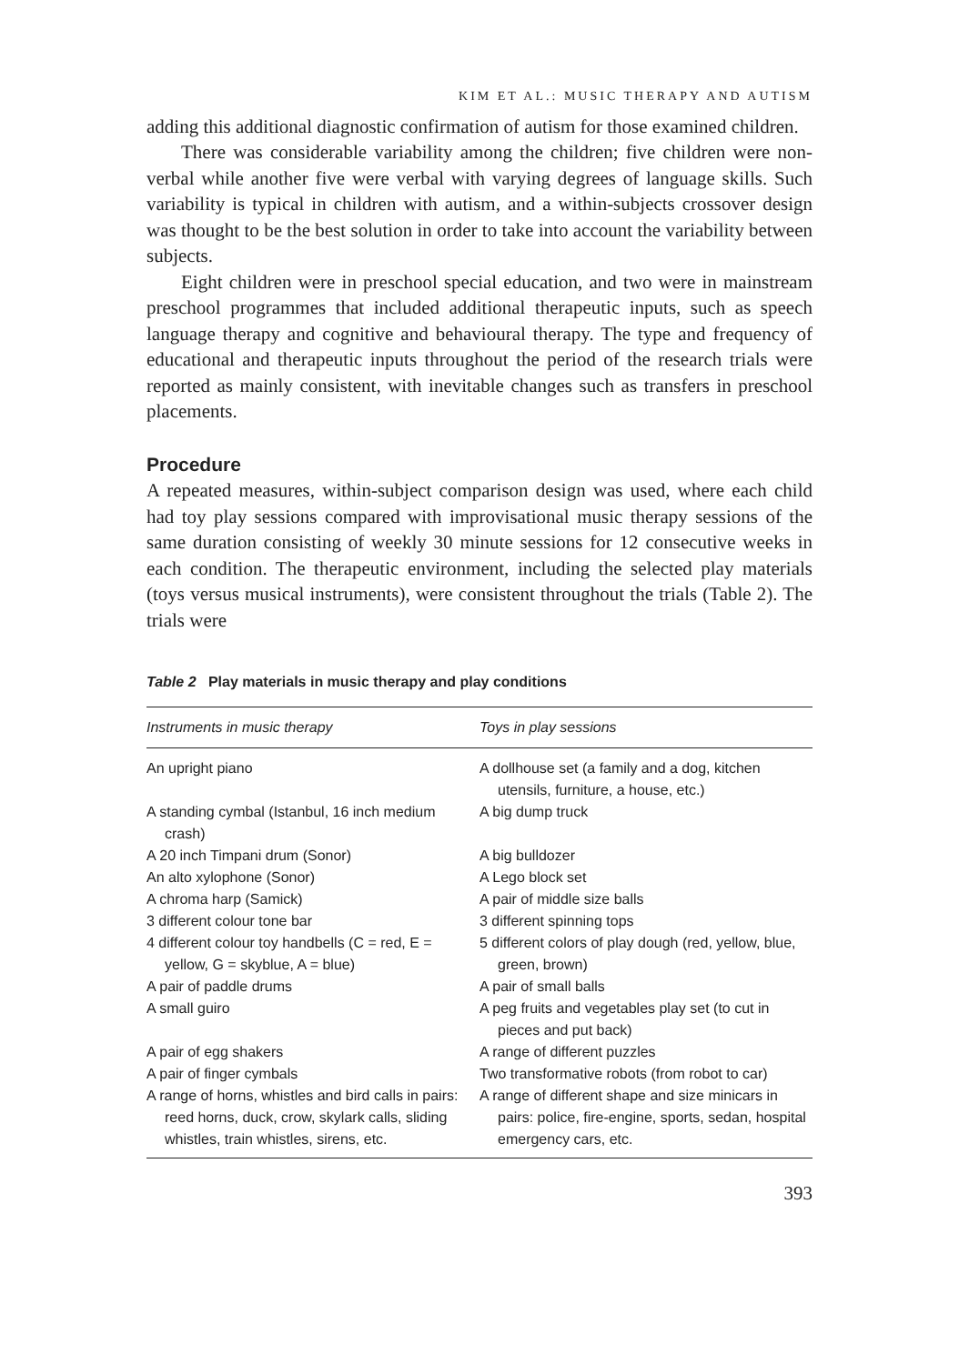KIM ET AL.: MUSIC THERAPY AND AUTISM
adding this additional diagnostic confirmation of autism for those examined children.
There was considerable variability among the children; five children were non-verbal while another five were verbal with varying degrees of language skills. Such variability is typical in children with autism, and a within-subjects crossover design was thought to be the best solution in order to take into account the variability between subjects.
Eight children were in preschool special education, and two were in mainstream preschool programmes that included additional therapeutic inputs, such as speech language therapy and cognitive and behavioural therapy. The type and frequency of educational and therapeutic inputs throughout the period of the research trials were reported as mainly consistent, with inevitable changes such as transfers in preschool placements.
Procedure
A repeated measures, within-subject comparison design was used, where each child had toy play sessions compared with improvisational music therapy sessions of the same duration consisting of weekly 30 minute sessions for 12 consecutive weeks in each condition. The therapeutic environment, including the selected play materials (toys versus musical instruments), were consistent throughout the trials (Table 2). The trials were
Table 2 Play materials in music therapy and play conditions
| Instruments in music therapy | Toys in play sessions |
| --- | --- |
| An upright piano | A dollhouse set (a family and a dog, kitchen utensils, furniture, a house, etc.) |
| A standing cymbal (Istanbul, 16 inch medium crash) | A big dump truck |
| A 20 inch Timpani drum (Sonor) | A big bulldozer |
| An alto xylophone (Sonor) | A Lego block set |
| A chroma harp (Samick) | A pair of middle size balls |
| 3 different colour tone bar | 3 different spinning tops |
| 4 different colour toy handbells (C = red, E = yellow, G = skyblue, A = blue) | 5 different colors of play dough (red, yellow, blue, green, brown) |
| A pair of paddle drums | A pair of small balls |
| A small guiro | A peg fruits and vegetables play set (to cut in pieces and put back) |
| A pair of egg shakers | A range of different puzzles |
| A pair of finger cymbals | Two transformative robots (from robot to car) |
| A range of horns, whistles and bird calls in pairs: reed horns, duck, crow, skylark calls, sliding whistles, train whistles, sirens, etc. | A range of different shape and size minicars in pairs: police, fire-engine, sports, sedan, hospital emergency cars, etc. |
393